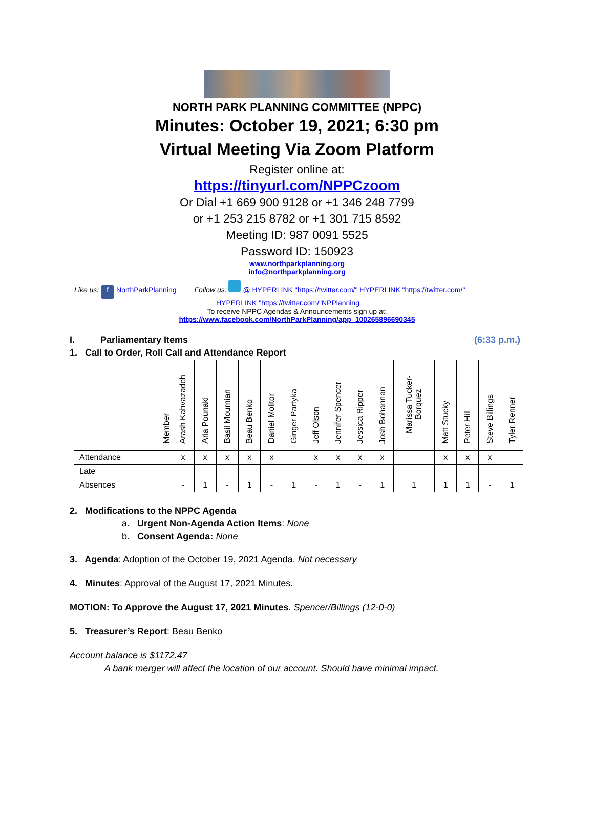NORTH PARK PLANNING COMMITTEE (NPPC)
Minutes: October 19, 2021; 6:30 pm
Virtual Meeting Via Zoom Platform
Register online at:
https://tinyurl.com/NPPCzoom
Or Dial +1 669 900 9128 or +1 346 248 7799
or +1 253 215 8782 or +1 301 715 8592
Meeting ID: 987 0091 5525
Password ID: 150923
www.northparkplanning.org
info@northparkplanning.org
Like us: f NorthParkPlanning Follow us: @ HYPERLINK "https://twitter.com/" HYPERLINK "https://twitter.com/"
HYPERLINK "https://twitter.com/"NPPlanning
To receive NPPC Agendas & Announcements sign up at:
https://www.facebook.com/NorthParkPlanning/app_100265896690345
I. Parliamentary Items (6:33 p.m.)
1. Call to Order, Roll Call and Attendance Report
| Member | Arash Kahvazadeh | Aria Pounaki | Basil Mournian | Beau Benko | Daniel Molitor | Ginger Partyka | Jeff Olson | Jennifer Spencer | Jessica Ripper | Josh Bohannan | Marissa Tucker-Borquez | Matt Stucky | Peter Hill | Steve Billings | Tyler Renner |
| --- | --- | --- | --- | --- | --- | --- | --- | --- | --- | --- | --- | --- | --- | --- | --- |
| Attendance | x | x | x | x | x | | x | x | x | x | | x | x | x | |
| Late | | | | | | | | | | | | | | | |
| Absences | - | 1 | - | 1 | - | 1 | - | 1 | - | 1 | 1 | 1 | 1 | - | 1 |
2. Modifications to the NPPC Agenda
a. Urgent Non-Agenda Action Items: None
b. Consent Agenda: None
3. Agenda: Adoption of the October 19, 2021 Agenda. Not necessary
4. Minutes: Approval of the August 17, 2021 Minutes.
MOTION: To Approve the August 17, 2021 Minutes. Spencer/Billings (12-0-0)
5. Treasurer’s Report: Beau Benko
Account balance is $1172.47
A bank merger will affect the location of our account. Should have minimal impact.